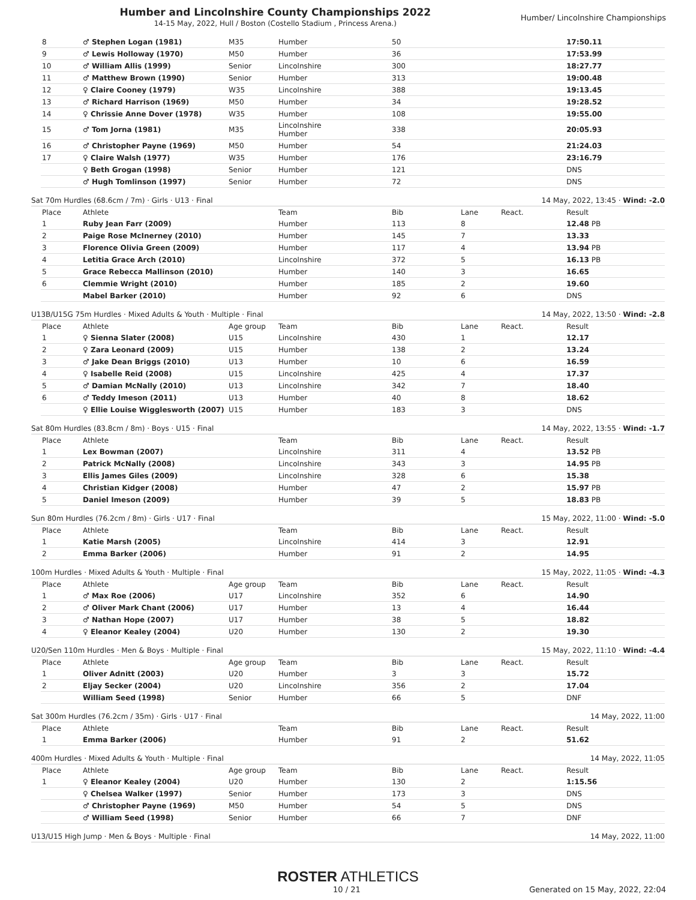Humber and Lincolnshire County Championships 2022
14-15 May, 2022, Hull / Boston (Costello Stadium , Princess Arena.)
Humber/ Lincolnshire Championships
| 8 | ♂ Stephen Logan (1981) | M35 | Humber | 50 | | | 17:50.11 |
| 9 | ♂ Lewis Holloway (1970) | M50 | Humber | 36 | | | 17:53.99 |
| 10 | ♂ William Allis (1999) | Senior | Lincolnshire | 300 | | | 18:27.77 |
| 11 | ♂ Matthew Brown (1990) | Senior | Humber | 313 | | | 19:00.48 |
| 12 | ♀ Claire Cooney (1979) | W35 | Lincolnshire | 388 | | | 19:13.45 |
| 13 | ♂ Richard Harrison (1969) | M50 | Humber | 34 | | | 19:28.52 |
| 14 | ♀ Chrissie Anne Dover (1978) | W35 | Humber | 108 | | | 19:55.00 |
| 15 | ♂ Tom Jorna (1981) | M35 | Lincolnshire Humber | 338 | | | 20:05.93 |
| 16 | ♂ Christopher Payne (1969) | M50 | Humber | 54 | | | 21:24.03 |
| 17 | ♀ Claire Walsh (1977) | W35 | Humber | 176 | | | 23:16.79 |
| | ♀ Beth Grogan (1998) | Senior | Humber | 121 | | | DNS |
| | ♂ Hugh Tomlinson (1997) | Senior | Humber | 72 | | | DNS |
Sat 70m Hurdles (68.6cm / 7m) · Girls · U13 · Final 14 May, 2022, 13:45 · Wind: -2.0
| Place | Athlete | | Team | Bib | Lane | React. | Result |
| --- | --- | --- | --- | --- | --- | --- | --- |
| 1 | Ruby Jean Farr (2009) | | Humber | 113 | 8 | | 12.48 PB |
| 2 | Paige Rose McInerney (2010) | | Humber | 145 | 7 | | 13.33 |
| 3 | Florence Olivia Green (2009) | | Humber | 117 | 4 | | 13.94 PB |
| 4 | Letitia Grace Arch (2010) | | Lincolnshire | 372 | 5 | | 16.13 PB |
| 5 | Grace Rebecca Mallinson (2010) | | Humber | 140 | 3 | | 16.65 |
| 6 | Clemmie Wright (2010) | | Humber | 185 | 2 | | 19.60 |
| | Mabel Barker (2010) | | Humber | 92 | 6 | | DNS |
U13B/U15G 75m Hurdles · Mixed Adults & Youth · Multiple · Final 14 May, 2022, 13:50 · Wind: -2.8
| Place | Athlete | Age group | Team | Bib | Lane | React. | Result |
| --- | --- | --- | --- | --- | --- | --- | --- |
| 1 | ♀ Sienna Slater (2008) | U15 | Lincolnshire | 430 | 1 | | 12.17 |
| 2 | ♀ Zara Leonard (2009) | U15 | Humber | 138 | 2 | | 13.24 |
| 3 | ♂ Jake Dean Briggs (2010) | U13 | Humber | 10 | 6 | | 16.59 |
| 4 | ♀ Isabelle Reid (2008) | U15 | Lincolnshire | 425 | 4 | | 17.37 |
| 5 | ♂ Damian McNally (2010) | U13 | Lincolnshire | 342 | 7 | | 18.40 |
| 6 | ♂ Teddy Imeson (2011) | U13 | Humber | 40 | 8 | | 18.62 |
| | ♀ Ellie Louise Wigglesworth (2007) | U15 | Humber | 183 | 3 | | DNS |
Sat 80m Hurdles (83.8cm / 8m) · Boys · U15 · Final 14 May, 2022, 13:55 · Wind: -1.7
| Place | Athlete | | Team | Bib | Lane | React. | Result |
| --- | --- | --- | --- | --- | --- | --- | --- |
| 1 | Lex Bowman (2007) | | Lincolnshire | 311 | 4 | | 13.52 PB |
| 2 | Patrick McNally (2008) | | Lincolnshire | 343 | 3 | | 14.95 PB |
| 3 | Ellis James Giles (2009) | | Lincolnshire | 328 | 6 | | 15.38 |
| 4 | Christian Kidger (2008) | | Humber | 47 | 2 | | 15.97 PB |
| 5 | Daniel Imeson (2009) | | Humber | 39 | 5 | | 18.83 PB |
Sun 80m Hurdles (76.2cm / 8m) · Girls · U17 · Final 15 May, 2022, 11:00 · Wind: -5.0
| Place | Athlete | | Team | Bib | Lane | React. | Result |
| --- | --- | --- | --- | --- | --- | --- | --- |
| 1 | Katie Marsh (2005) | | Lincolnshire | 414 | 3 | | 12.91 |
| 2 | Emma Barker (2006) | | Humber | 91 | 2 | | 14.95 |
100m Hurdles · Mixed Adults & Youth · Multiple · Final 15 May, 2022, 11:05 · Wind: -4.3
| Place | Athlete | Age group | Team | Bib | Lane | React. | Result |
| --- | --- | --- | --- | --- | --- | --- | --- |
| 1 | ♂ Max Roe (2006) | U17 | Lincolnshire | 352 | 6 | | 14.90 |
| 2 | ♂ Oliver Mark Chant (2006) | U17 | Humber | 13 | 4 | | 16.44 |
| 3 | ♂ Nathan Hope (2007) | U17 | Humber | 38 | 5 | | 18.82 |
| 4 | ♀ Eleanor Kealey (2004) | U20 | Humber | 130 | 2 | | 19.30 |
U20/Sen 110m Hurdles · Men & Boys · Multiple · Final 15 May, 2022, 11:10 · Wind: -4.4
| Place | Athlete | Age group | Team | Bib | Lane | React. | Result |
| --- | --- | --- | --- | --- | --- | --- | --- |
| 1 | Oliver Adnitt (2003) | U20 | Humber | 3 | 3 | | 15.72 |
| 2 | Eljay Secker (2004) | U20 | Lincolnshire | 356 | 2 | | 17.04 |
| | William Seed (1998) | Senior | Humber | 66 | 5 | | DNF |
Sat 300m Hurdles (76.2cm / 35m) · Girls · U17 · Final 14 May, 2022, 11:00
| Place | Athlete | | Team | Bib | Lane | React. | Result |
| --- | --- | --- | --- | --- | --- | --- | --- |
| 1 | Emma Barker (2006) | | Humber | 91 | 2 | | 51.62 |
400m Hurdles · Mixed Adults & Youth · Multiple · Final 14 May, 2022, 11:05
| Place | Athlete | Age group | Team | Bib | Lane | React. | Result |
| --- | --- | --- | --- | --- | --- | --- | --- |
| 1 | ♀ Eleanor Kealey (2004) | U20 | Humber | 130 | 2 | | 1:15.56 |
| | ♀ Chelsea Walker (1997) | Senior | Humber | 173 | 3 | | DNS |
| | ♂ Christopher Payne (1969) | M50 | Humber | 54 | 5 | | DNS |
| | ♂ William Seed (1998) | Senior | Humber | 66 | 7 | | DNF |
U13/U15 High Jump · Men & Boys · Multiple · Final 14 May, 2022, 11:00
ROSTER ATHLETICS
10 / 21 Generated on 15 May, 2022, 22:04